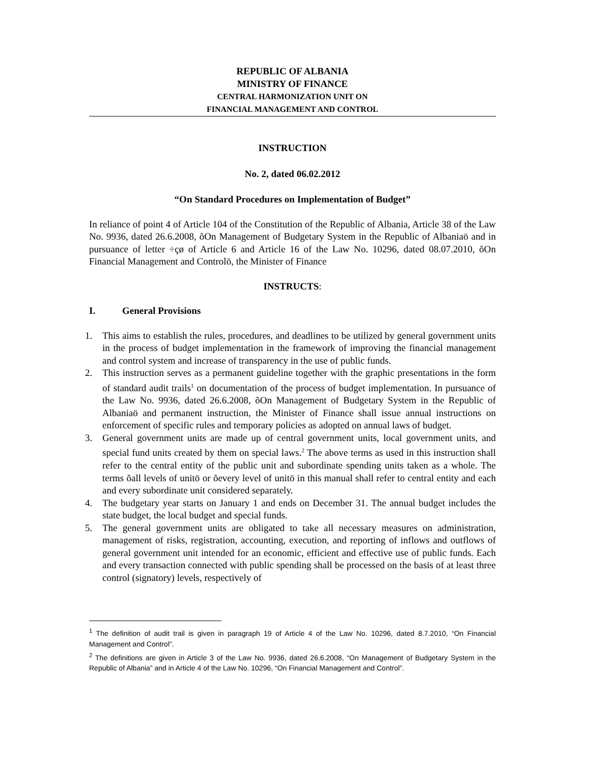REPUBLIC OF ALBANIA
MINISTRY OF FINANCE
CENTRAL HARMONIZATION UNIT ON
FINANCIAL MANAGEMENT AND CONTROL
INSTRUCTION
No. 2, dated 06.02.2012
“On Standard Procedures on Implementation of Budget”
In reliance of point 4 of Article 104 of the Constitution of the Republic of Albania, Article 38 of the Law No. 9936, dated 26.6.2008, õOn Management of Budgetary System in the Republic of Albaniaö and in pursuance of letter ÷çø of Article 6 and Article 16 of the Law No. 10296, dated 08.07.2010, õOn Financial Management and Controlö, the Minister of Finance
INSTRUCTS:
I. General Provisions
1. This aims to establish the rules, procedures, and deadlines to be utilized by general government units in the process of budget implementation in the framework of improving the financial management and control system and increase of transparency in the use of public funds.
2. This instruction serves as a permanent guideline together with the graphic presentations in the form of standard audit trails<sup>1</sup> on documentation of the process of budget implementation. In pursuance of the Law No. 9936, dated 26.6.2008, õOn Management of Budgetary System in the Republic of Albaniaö and permanent instruction, the Minister of Finance shall issue annual instructions on enforcement of specific rules and temporary policies as adopted on annual laws of budget.
3. General government units are made up of central government units, local government units, and special fund units created by them on special laws.<sup>2</sup> The above terms as used in this instruction shall refer to the central entity of the public unit and subordinate spending units taken as a whole. The terms õall levels of unitö or õevery level of unitö in this manual shall refer to central entity and each and every subordinate unit considered separately.
4. The budgetary year starts on January 1 and ends on December 31. The annual budget includes the state budget, the local budget and special funds.
5. The general government units are obligated to take all necessary measures on administration, management of risks, registration, accounting, execution, and reporting of inflows and outflows of general government unit intended for an economic, efficient and effective use of public funds. Each and every transaction connected with public spending shall be processed on the basis of at least three control (signatory) levels, respectively of
<sup>1</sup> The definition of audit trail is given in paragraph 19 of Article 4 of the Law No. 10296, dated 8.7.2010, “On Financial Management and Control”.
<sup>2</sup> The definitions are given in Article 3 of the Law No. 9936, dated 26.6.2008, “On Management of Budgetary System in the Republic of Albania” and in Article 4 of the Law No. 10296, “On Financial Management and Control”.